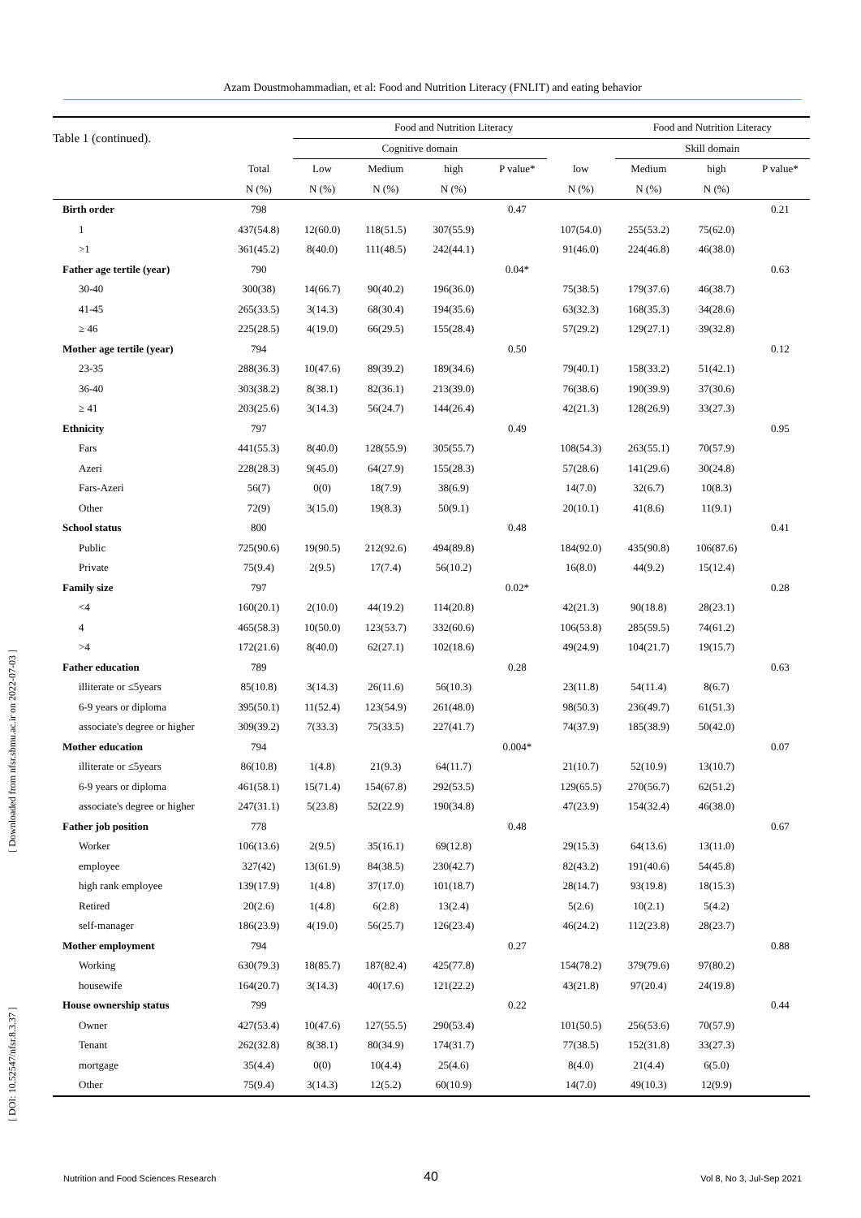Azam Doustmohammadian, et al: Food and Nutrition Literacy (FNLIT) and eating behavior
| Table 1 (continued). | | Food and Nutrition Literacy | | | | | Food and Nutrition Literacy | | |
| --- | --- | --- | --- | --- | --- | --- | --- | --- | --- |
| | | Cognitive domain | | | | | Skill domain | | |
| | Total | Low | Medium | high | P value* | low | Medium | high | P value* |
| | N (%) | N (%) | N (%) | N (%) | | N (%) | N (%) | N (%) | |
| Birth order | 798 | | | | 0.47 | | | | 0.21 |
| 1 | 437(54.8) | 12(60.0) | 118(51.5) | 307(55.9) | | 107(54.0) | 255(53.2) | 75(62.0) | |
| >1 | 361(45.2) | 8(40.0) | 111(48.5) | 242(44.1) | | 91(46.0) | 224(46.8) | 46(38.0) | |
| Father age tertile (year) | 790 | | | | 0.04* | | | | 0.63 |
| 30-40 | 300(38) | 14(66.7) | 90(40.2) | 196(36.0) | | 75(38.5) | 179(37.6) | 46(38.7) | |
| 41-45 | 265(33.5) | 3(14.3) | 68(30.4) | 194(35.6) | | 63(32.3) | 168(35.3) | 34(28.6) | |
| ≥ 46 | 225(28.5) | 4(19.0) | 66(29.5) | 155(28.4) | | 57(29.2) | 129(27.1) | 39(32.8) | |
| Mother age tertile (year) | 794 | | | | 0.50 | | | | 0.12 |
| 23-35 | 288(36.3) | 10(47.6) | 89(39.2) | 189(34.6) | | 79(40.1) | 158(33.2) | 51(42.1) | |
| 36-40 | 303(38.2) | 8(38.1) | 82(36.1) | 213(39.0) | | 76(38.6) | 190(39.9) | 37(30.6) | |
| ≥ 41 | 203(25.6) | 3(14.3) | 56(24.7) | 144(26.4) | | 42(21.3) | 128(26.9) | 33(27.3) | |
| Ethnicity | 797 | | | | 0.49 | | | | 0.95 |
| Fars | 441(55.3) | 8(40.0) | 128(55.9) | 305(55.7) | | 108(54.3) | 263(55.1) | 70(57.9) | |
| Azeri | 228(28.3) | 9(45.0) | 64(27.9) | 155(28.3) | | 57(28.6) | 141(29.6) | 30(24.8) | |
| Fars-Azeri | 56(7) | 0(0) | 18(7.9) | 38(6.9) | | 14(7.0) | 32(6.7) | 10(8.3) | |
| Other | 72(9) | 3(15.0) | 19(8.3) | 50(9.1) | | 20(10.1) | 41(8.6) | 11(9.1) | |
| School status | 800 | | | | 0.48 | | | | 0.41 |
| Public | 725(90.6) | 19(90.5) | 212(92.6) | 494(89.8) | | 184(92.0) | 435(90.8) | 106(87.6) | |
| Private | 75(9.4) | 2(9.5) | 17(7.4) | 56(10.2) | | 16(8.0) | 44(9.2) | 15(12.4) | |
| Family size | 797 | | | | 0.02* | | | | 0.28 |
| <4 | 160(20.1) | 2(10.0) | 44(19.2) | 114(20.8) | | 42(21.3) | 90(18.8) | 28(23.1) | |
| 4 | 465(58.3) | 10(50.0) | 123(53.7) | 332(60.6) | | 106(53.8) | 285(59.5) | 74(61.2) | |
| >4 | 172(21.6) | 8(40.0) | 62(27.1) | 102(18.6) | | 49(24.9) | 104(21.7) | 19(15.7) | |
| Father education | 789 | | | | 0.28 | | | | 0.63 |
| illiterate or ≤5years | 85(10.8) | 3(14.3) | 26(11.6) | 56(10.3) | | 23(11.8) | 54(11.4) | 8(6.7) | |
| 6-9 years or diploma | 395(50.1) | 11(52.4) | 123(54.9) | 261(48.0) | | 98(50.3) | 236(49.7) | 61(51.3) | |
| associate's degree or higher | 309(39.2) | 7(33.3) | 75(33.5) | 227(41.7) | | 74(37.9) | 185(38.9) | 50(42.0) | |
| Mother education | 794 | | | | 0.004* | | | | 0.07 |
| illiterate or ≤5years | 86(10.8) | 1(4.8) | 21(9.3) | 64(11.7) | | 21(10.7) | 52(10.9) | 13(10.7) | |
| 6-9 years or diploma | 461(58.1) | 15(71.4) | 154(67.8) | 292(53.5) | | 129(65.5) | 270(56.7) | 62(51.2) | |
| associate's degree or higher | 247(31.1) | 5(23.8) | 52(22.9) | 190(34.8) | | 47(23.9) | 154(32.4) | 46(38.0) | |
| Father job position | 778 | | | | 0.48 | | | | 0.67 |
| Worker | 106(13.6) | 2(9.5) | 35(16.1) | 69(12.8) | | 29(15.3) | 64(13.6) | 13(11.0) | |
| employee | 327(42) | 13(61.9) | 84(38.5) | 230(42.7) | | 82(43.2) | 191(40.6) | 54(45.8) | |
| high rank employee | 139(17.9) | 1(4.8) | 37(17.0) | 101(18.7) | | 28(14.7) | 93(19.8) | 18(15.3) | |
| Retired | 20(2.6) | 1(4.8) | 6(2.8) | 13(2.4) | | 5(2.6) | 10(2.1) | 5(4.2) | |
| self-manager | 186(23.9) | 4(19.0) | 56(25.7) | 126(23.4) | | 46(24.2) | 112(23.8) | 28(23.7) | |
| Mother employment | 794 | | | | 0.27 | | | | 0.88 |
| Working | 630(79.3) | 18(85.7) | 187(82.4) | 425(77.8) | | 154(78.2) | 379(79.6) | 97(80.2) | |
| housewife | 164(20.7) | 3(14.3) | 40(17.6) | 121(22.2) | | 43(21.8) | 97(20.4) | 24(19.8) | |
| House ownership status | 799 | | | | 0.22 | | | | 0.44 |
| Owner | 427(53.4) | 10(47.6) | 127(55.5) | 290(53.4) | | 101(50.5) | 256(53.6) | 70(57.9) | |
| Tenant | 262(32.8) | 8(38.1) | 80(34.9) | 174(31.7) | | 77(38.5) | 152(31.8) | 33(27.3) | |
| mortgage | 35(4.4) | 0(0) | 10(4.4) | 25(4.6) | | 8(4.0) | 21(4.4) | 6(5.0) | |
| Other | 75(9.4) | 3(14.3) | 12(5.2) | 60(10.9) | | 14(7.0) | 49(10.3) | 12(9.9) | |
[ Downloaded from nfsr.sbmu.ac.ir on 2022-07-03 ]
[ DOI: 10.52547/nfsr.8.3.37 ]
40
Nutrition and Food Sciences Research Vol 8, No 3, Jul-Sep 2021